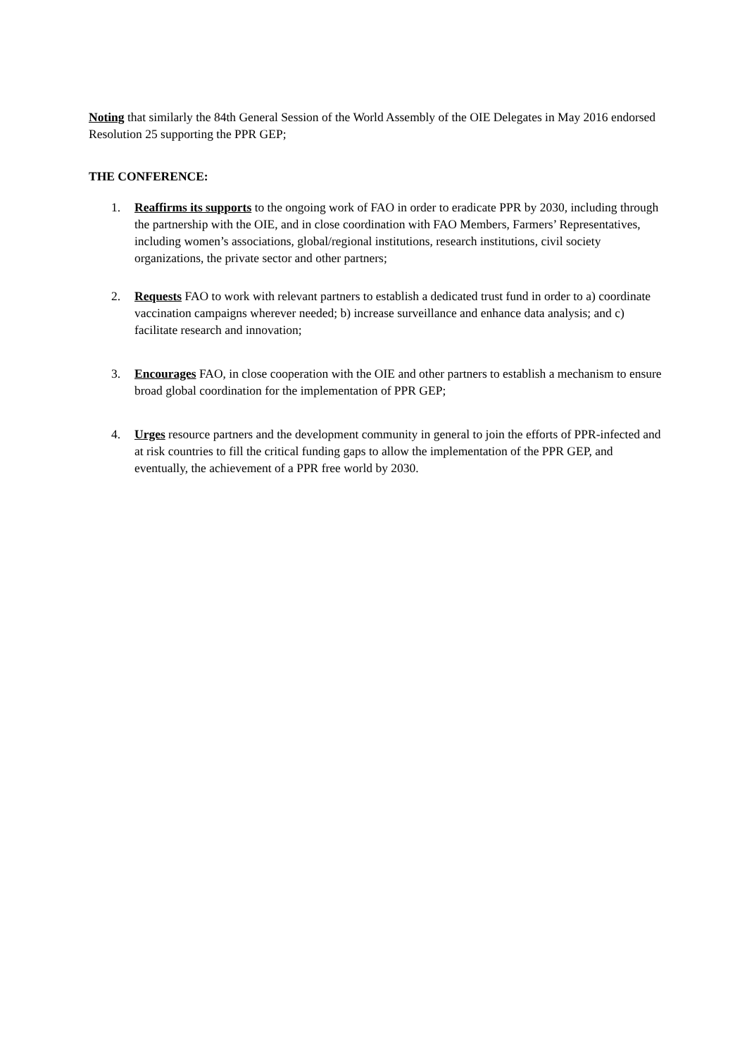Noting that similarly the 84th General Session of the World Assembly of the OIE Delegates in May 2016 endorsed Resolution 25 supporting the PPR GEP;
THE CONFERENCE:
1. Reaffirms its supports to the ongoing work of FAO in order to eradicate PPR by 2030, including through the partnership with the OIE, and in close coordination with FAO Members, Farmers’ Representatives, including women’s associations, global/regional institutions, research institutions, civil society organizations, the private sector and other partners;
2. Requests FAO to work with relevant partners to establish a dedicated trust fund in order to a) coordinate vaccination campaigns wherever needed; b) increase surveillance and enhance data analysis; and c) facilitate research and innovation;
3. Encourages FAO, in close cooperation with the OIE and other partners to establish a mechanism to ensure broad global coordination for the implementation of PPR GEP;
4. Urges resource partners and the development community in general to join the efforts of PPR-infected and at risk countries to fill the critical funding gaps to allow the implementation of the PPR GEP, and eventually, the achievement of a PPR free world by 2030.